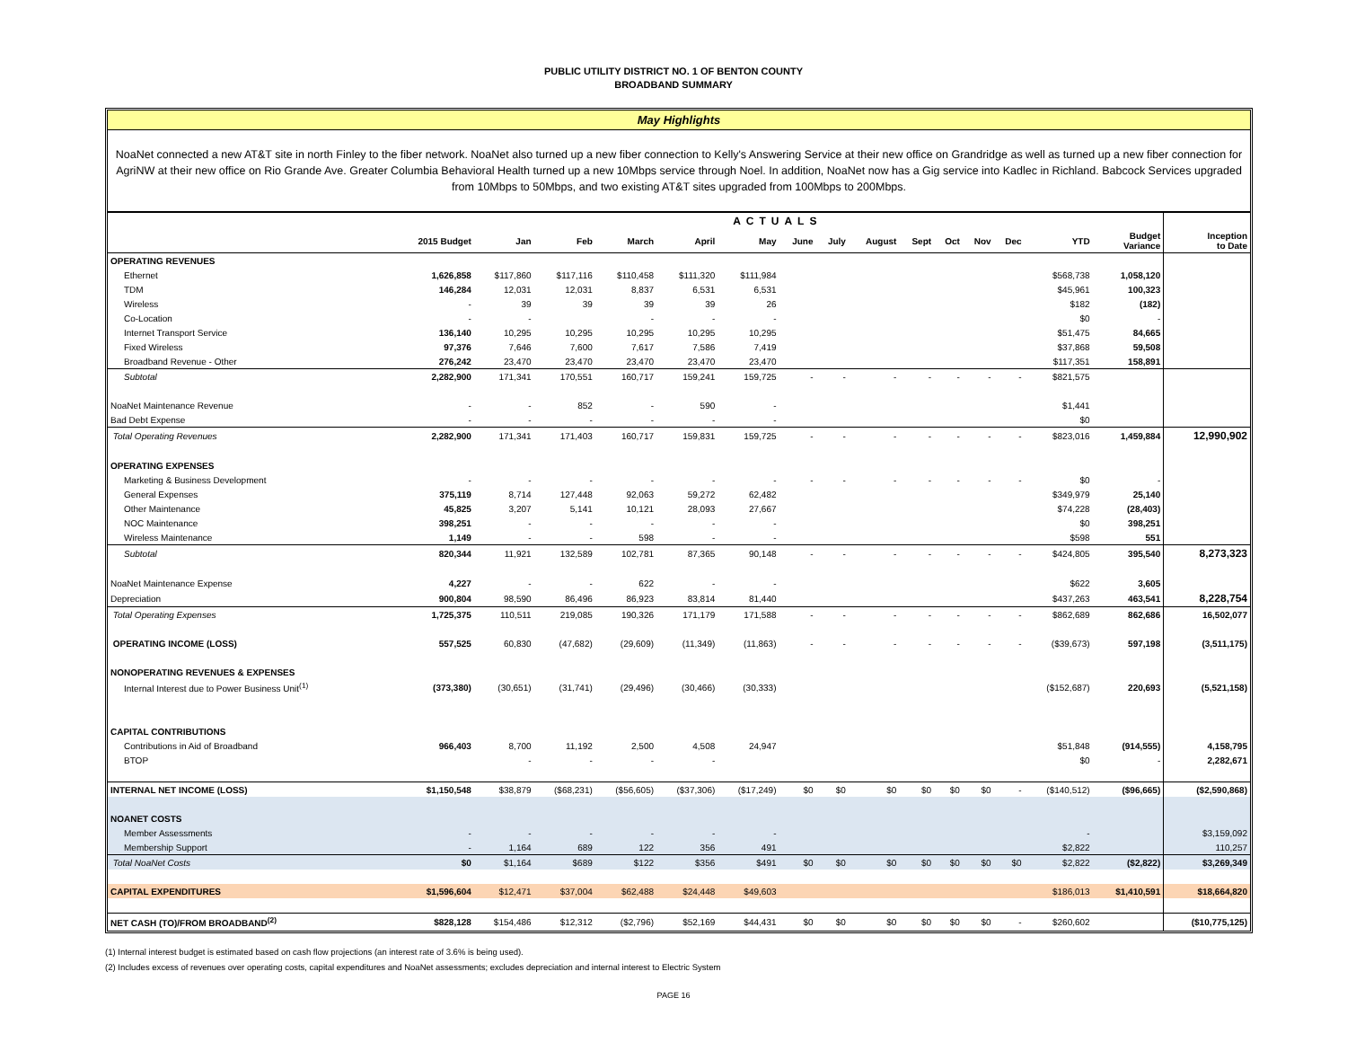PUBLIC UTILITY DISTRICT NO. 1 OF BENTON COUNTY
BROADBAND SUMMARY
May Highlights
NoaNet connected a new AT&T site in north Finley to the fiber network. NoaNet also turned up a new fiber connection to Kelly's Answering Service at their new office on Grandridge as well as turned up a new fiber connection for AgriNW at their new office on Rio Grande Ave. Greater Columbia Behavioral Health turned up a new 10Mbps service through Noel. In addition, NoaNet now has a Gig service into Kadlec in Richland. Babcock Services upgraded from 10Mbps to 50Mbps, and two existing AT&T sites upgraded from 100Mbps to 200Mbps.
| | ACTUALS | | | | | | | | | | | | | | | |
| --- | --- | --- | --- | --- | --- | --- | --- | --- | --- | --- | --- | --- | --- | --- | --- | --- |
| | 2015 Budget | Jan | Feb | March | April | May | June | July | August | Sept | Oct | Nov | Dec | YTD | Budget Variance | Inception to Date |
| OPERATING REVENUES | | | | | | | | | | | | | | | | |
| Ethernet | 1,626,858 | $117,860 | $117,116 | $110,458 | $111,320 | $111,984 | | | | | | | | $568,738 | 1,058,120 | |
| TDM | 146,284 | 12,031 | 12,031 | 8,837 | 6,531 | 6,531 | | | | | | | | $45,961 | 100,323 | |
| Wireless | - | 39 | 39 | 39 | 39 | 26 | | | | | | | | $182 | (182) | |
| Co-Location | - | - | | - | - | - | | | | | | | | $0 | - | |
| Internet Transport Service | 136,140 | 10,295 | 10,295 | 10,295 | 10,295 | 10,295 | | | | | | | | $51,475 | 84,665 | |
| Fixed Wireless | 97,376 | 7,646 | 7,600 | 7,617 | 7,586 | 7,419 | | | | | | | | $37,868 | 59,508 | |
| Broadband Revenue - Other | 276,242 | 23,470 | 23,470 | 23,470 | 23,470 | 23,470 | | | | | | | | $117,351 | 158,891 | |
| Subtotal | 2,282,900 | 171,341 | 170,551 | 160,717 | 159,241 | 159,725 | - | - | - | - | - | - | - | $821,575 | | |
| NoaNet Maintenance Revenue | - | - | 852 | - | 590 | - | | | | | | | | $1,441 | | |
| Bad Debt Expense | - | - | - | - | - | - | | | | | | | | $0 | | |
| Total Operating Revenues | 2,282,900 | 171,341 | 171,403 | 160,717 | 159,831 | 159,725 | - | - | - | - | - | - | - | $823,016 | 1,459,884 | 12,990,902 |
| OPERATING EXPENSES | | | | | | | | | | | | | | | | |
| Marketing & Business Development | - | - | - | - | - | - | - | - | - | - | - | - | - | $0 | - | |
| General Expenses | 375,119 | 8,714 | 127,448 | 92,063 | 59,272 | 62,482 | | | | | | | | $349,979 | 25,140 | |
| Other Maintenance | 45,825 | 3,207 | 5,141 | 10,121 | 28,093 | 27,667 | | | | | | | | $74,228 | (28,403) | |
| NOC Maintenance | 398,251 | - | - | - | - | - | | | | | | | | $0 | 398,251 | |
| Wireless Maintenance | 1,149 | - | - | 598 | - | - | | | | | | | | $598 | 551 | |
| Subtotal | 820,344 | 11,921 | 132,589 | 102,781 | 87,365 | 90,148 | - | - | - | - | - | - | - | $424,805 | 395,540 | 8,273,323 |
| NoaNet Maintenance Expense | 4,227 | - | - | 622 | - | - | | | | | | | | $622 | 3,605 | |
| Depreciation | 900,804 | 98,590 | 86,496 | 86,923 | 83,814 | 81,440 | | | | | | | | $437,263 | 463,541 | 8,228,754 |
| Total Operating Expenses | 1,725,375 | 110,511 | 219,085 | 190,326 | 171,179 | 171,588 | - | - | - | - | - | - | - | $862,689 | 862,686 | 16,502,077 |
| OPERATING INCOME (LOSS) | 557,525 | 60,830 | (47,682) | (29,609) | (11,349) | (11,863) | - | - | - | - | - | - | - | ($39,673) | 597,198 | (3,511,175) |
| NONOPERATING REVENUES & EXPENSES | | | | | | | | | | | | | | | | |
| Internal Interest due to Power Business Unit<sup>(1)</sup> | (373,380) | (30,651) | (31,741) | (29,496) | (30,466) | (30,333) | | | | | | | | ($152,687) | 220,693 | (5,521,158) |
| CAPITAL CONTRIBUTIONS | | | | | | | | | | | | | | | | |
| Contributions in Aid of Broadband | 966,403 | 8,700 | 11,192 | 2,500 | 4,508 | 24,947 | | | | | | | | $51,848 | (914,555) | 4,158,795 |
| BTOP | | - | - | - | - | | | | | | | | | $0 | - | 2,282,671 |
| INTERNAL NET INCOME (LOSS) | $1,150,548 | $38,879 | ($68,231) | ($56,605) | ($37,306) | ($17,249) | $0 | $0 | $0 | $0 | $0 | $0 | - | ($140,512) | ($96,665) | ($2,590,868) |
| NOANET COSTS | | | | | | | | | | | | | | | | |
| Member Assessments | - | - | - | - | - | - | | | | | | | | - | | $3,159,092 |
| Membership Support | - | 1,164 | 689 | 122 | 356 | 491 | | | | | | | | $2,822 | | 110,257 |
| Total NoaNet Costs | $0 | $1,164 | $689 | $122 | $356 | $491 | $0 | $0 | $0 | $0 | $0 | $0 | $0 | $2,822 | ($2,822) | $3,269,349 |
| CAPITAL EXPENDITURES | $1,596,604 | $12,471 | $37,004 | $62,488 | $24,448 | $49,603 | | | | | | | | $186,013 | $1,410,591 | $18,664,820 |
| NET CASH (TO)/FROM BROADBAND<sup>(2)</sup> | $828,128 | $154,486 | $12,312 | ($2,796) | $52,169 | $44,431 | $0 | $0 | $0 | $0 | $0 | $0 | - | $260,602 | | ($10,775,125) |
(1) Internal interest budget is estimated based on cash flow projections (an interest rate of 3.6% is being used).
(2) Includes excess of revenues over operating costs, capital expenditures and NoaNet assessments; excludes depreciation and internal interest to Electric System
PAGE 16